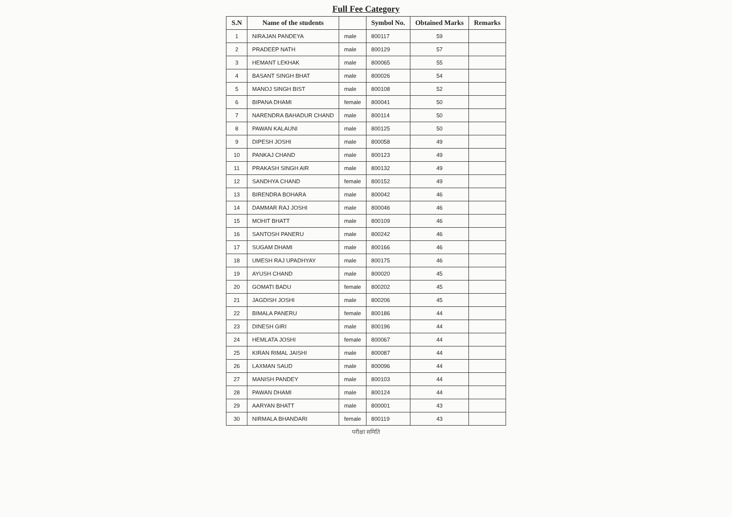Full Fee Category
| S.N | Name of the students | | Symbol No. | Obtained Marks | Remarks |
| --- | --- | --- | --- | --- | --- |
| 1 | NIRAJAN PANDEYA | male | 800117 | 59 | |
| 2 | PRADEEP NATH | male | 800129 | 57 | |
| 3 | HEMANT LEKHAK | male | 800065 | 55 | |
| 4 | BASANT SINGH BHAT | male | 800026 | 54 | |
| 5 | MANOJ SINGH BIST | male | 800108 | 52 | |
| 6 | BIPANA DHAMI | female | 800041 | 50 | |
| 7 | NARENDRA BAHADUR CHAND | male | 800114 | 50 | |
| 8 | PAWAN KALAUNI | male | 800125 | 50 | |
| 9 | DIPESH JOSHI | male | 800058 | 49 | |
| 10 | PANKAJ CHAND | male | 800123 | 49 | |
| 11 | PRAKASH SINGH AIR | male | 800132 | 49 | |
| 12 | SANDHYA CHAND | female | 800152 | 49 | |
| 13 | BIRENDRA BOHARA | male | 800042 | 46 | |
| 14 | DAMMAR RAJ JOSHI | male | 800046 | 46 | |
| 15 | MOHIT BHATT | male | 800109 | 46 | |
| 16 | SANTOSH PANERU | male | 800242 | 46 | |
| 17 | SUGAM DHAMI | male | 800166 | 46 | |
| 18 | UMESH RAJ UPADHYAY | male | 800175 | 46 | |
| 19 | AYUSH CHAND | male | 800020 | 45 | |
| 20 | GOMATI BADU | female | 800202 | 45 | |
| 21 | JAGDISH JOSHI | male | 800206 | 45 | |
| 22 | BIMALA PANERU | female | 800186 | 44 | |
| 23 | DINESH GIRI | male | 800196 | 44 | |
| 24 | HEMLATA JOSHI | female | 800067 | 44 | |
| 25 | KIRAN RIMAL JAISHI | male | 800087 | 44 | |
| 26 | LAXMAN SAUD | male | 800096 | 44 | |
| 27 | MANISH PANDEY | male | 800103 | 44 | |
| 28 | PAWAN DHAMI | male | 800124 | 44 | |
| 29 | AARYAN BHATT | male | 800001 | 43 | |
| 30 | NIRMALA BHANDARI | female | 800119 | 43 | |
परीक्षा समिति